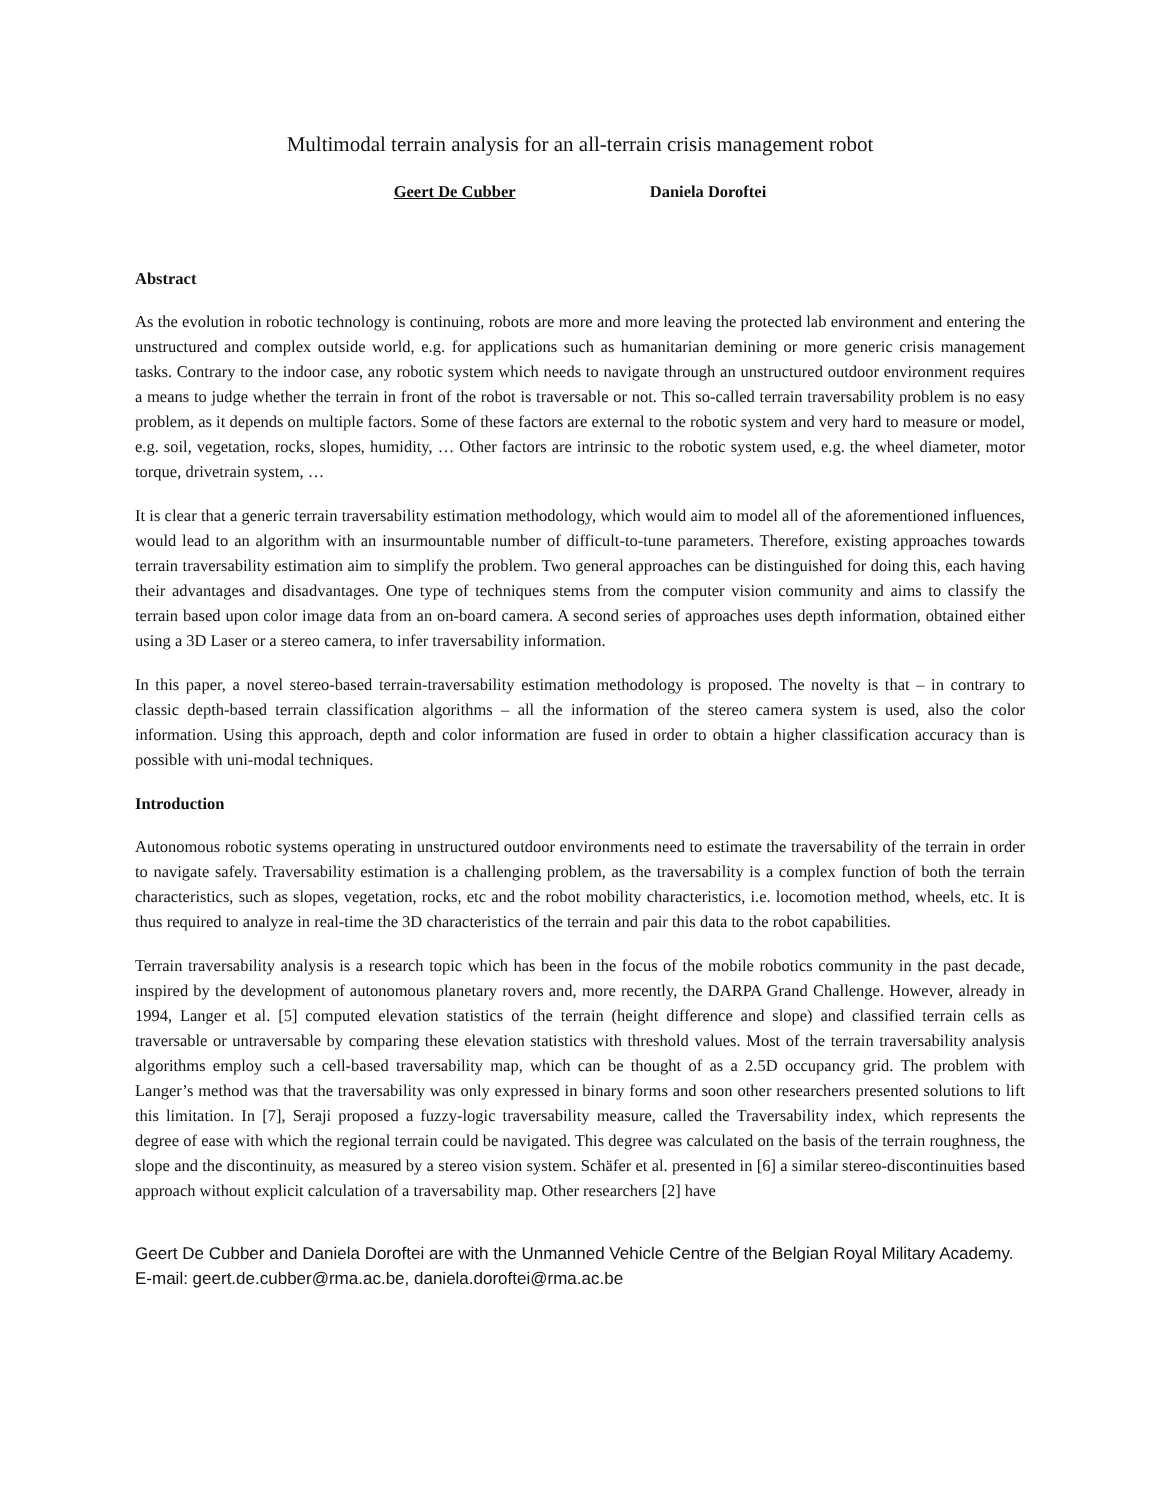Multimodal terrain analysis for an all-terrain crisis management robot
Geert De Cubber Daniela Doroftei
Abstract
As the evolution in robotic technology is continuing, robots are more and more leaving the protected lab environment and entering the unstructured and complex outside world, e.g. for applications such as humanitarian demining or more generic crisis management tasks. Contrary to the indoor case, any robotic system which needs to navigate through an unstructured outdoor environment requires a means to judge whether the terrain in front of the robot is traversable or not. This so-called terrain traversability problem is no easy problem, as it depends on multiple factors. Some of these factors are external to the robotic system and very hard to measure or model, e.g. soil, vegetation, rocks, slopes, humidity, … Other factors are intrinsic to the robotic system used, e.g. the wheel diameter, motor torque, drivetrain system, …
It is clear that a generic terrain traversability estimation methodology, which would aim to model all of the aforementioned influences, would lead to an algorithm with an insurmountable number of difficult-to-tune parameters. Therefore, existing approaches towards terrain traversability estimation aim to simplify the problem. Two general approaches can be distinguished for doing this, each having their advantages and disadvantages. One type of techniques stems from the computer vision community and aims to classify the terrain based upon color image data from an on-board camera. A second series of approaches uses depth information, obtained either using a 3D Laser or a stereo camera, to infer traversability information.
In this paper, a novel stereo-based terrain-traversability estimation methodology is proposed. The novelty is that – in contrary to classic depth-based terrain classification algorithms – all the information of the stereo camera system is used, also the color information. Using this approach, depth and color information are fused in order to obtain a higher classification accuracy than is possible with uni-modal techniques.
Introduction
Autonomous robotic systems operating in unstructured outdoor environments need to estimate the traversability of the terrain in order to navigate safely. Traversability estimation is a challenging problem, as the traversability is a complex function of both the terrain characteristics, such as slopes, vegetation, rocks, etc and the robot mobility characteristics, i.e. locomotion method, wheels, etc. It is thus required to analyze in real-time the 3D characteristics of the terrain and pair this data to the robot capabilities.
Terrain traversability analysis is a research topic which has been in the focus of the mobile robotics community in the past decade, inspired by the development of autonomous planetary rovers and, more recently, the DARPA Grand Challenge. However, already in 1994, Langer et al. [5] computed elevation statistics of the terrain (height difference and slope) and classified terrain cells as traversable or untraversable by comparing these elevation statistics with threshold values. Most of the terrain traversability analysis algorithms employ such a cell-based traversability map, which can be thought of as a 2.5D occupancy grid. The problem with Langer’s method was that the traversability was only expressed in binary forms and soon other researchers presented solutions to lift this limitation. In [7], Seraji proposed a fuzzy-logic traversability measure, called the Traversability index, which represents the degree of ease with which the regional terrain could be navigated. This degree was calculated on the basis of the terrain roughness, the slope and the discontinuity, as measured by a stereo vision system. Schäfer et al. presented in [6] a similar stereo-discontinuities based approach without explicit calculation of a traversability map. Other researchers [2] have
Geert De Cubber and Daniela Doroftei are with the Unmanned Vehicle Centre of the Belgian Royal Military Academy. E-mail: geert.de.cubber@rma.ac.be, daniela.doroftei@rma.ac.be